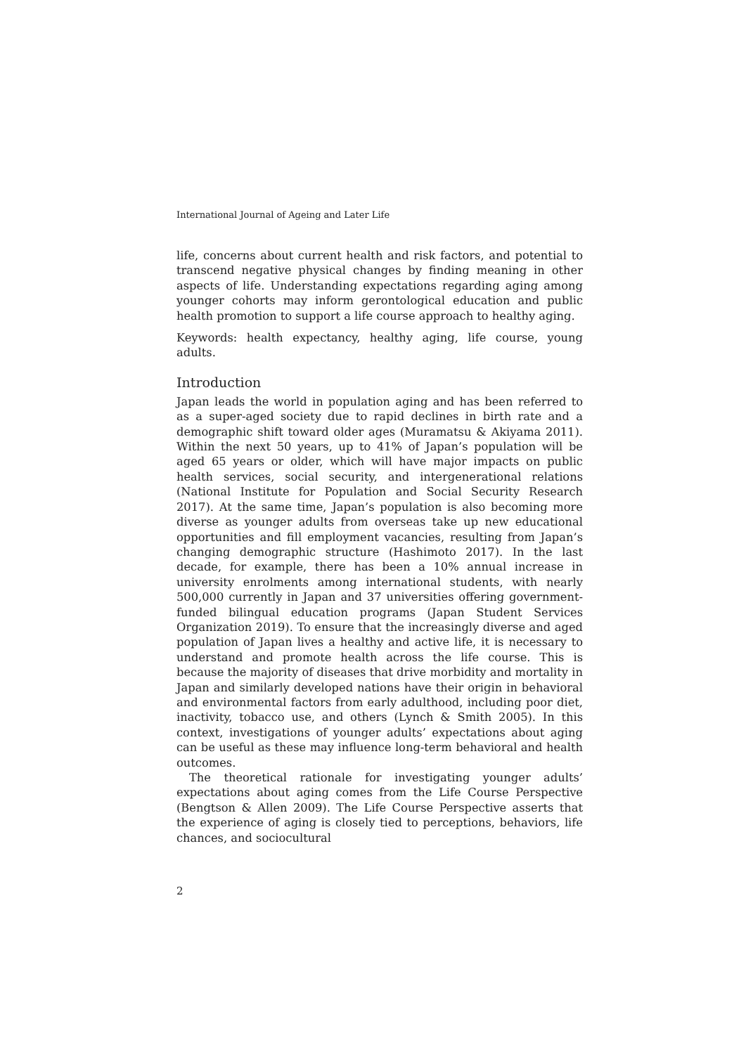International Journal of Ageing and Later Life
life, concerns about current health and risk factors, and potential to transcend negative physical changes by finding meaning in other aspects of life. Understanding expectations regarding aging among younger cohorts may inform gerontological education and public health promotion to support a life course approach to healthy aging.
Keywords: health expectancy, healthy aging, life course, young adults.
Introduction
Japan leads the world in population aging and has been referred to as a super-aged society due to rapid declines in birth rate and a demographic shift toward older ages (Muramatsu & Akiyama 2011). Within the next 50 years, up to 41% of Japan’s population will be aged 65 years or older, which will have major impacts on public health services, social security, and intergenerational relations (National Institute for Population and Social Security Research 2017). At the same time, Japan’s population is also becoming more diverse as younger adults from overseas take up new educational opportunities and fill employment vacancies, resulting from Japan’s changing demographic structure (Hashimoto 2017). In the last decade, for example, there has been a 10% annual increase in university enrolments among international students, with nearly 500,000 currently in Japan and 37 universities offering government-funded bilingual education programs (Japan Student Services Organization 2019). To ensure that the increasingly diverse and aged population of Japan lives a healthy and active life, it is necessary to understand and promote health across the life course. This is because the majority of diseases that drive morbidity and mortality in Japan and similarly developed nations have their origin in behavioral and environmental factors from early adulthood, including poor diet, inactivity, tobacco use, and others (Lynch & Smith 2005). In this context, investigations of younger adults’ expectations about aging can be useful as these may influence long-term behavioral and health outcomes.
The theoretical rationale for investigating younger adults’ expectations about aging comes from the Life Course Perspective (Bengtson & Allen 2009). The Life Course Perspective asserts that the experience of aging is closely tied to perceptions, behaviors, life chances, and sociocultural
2